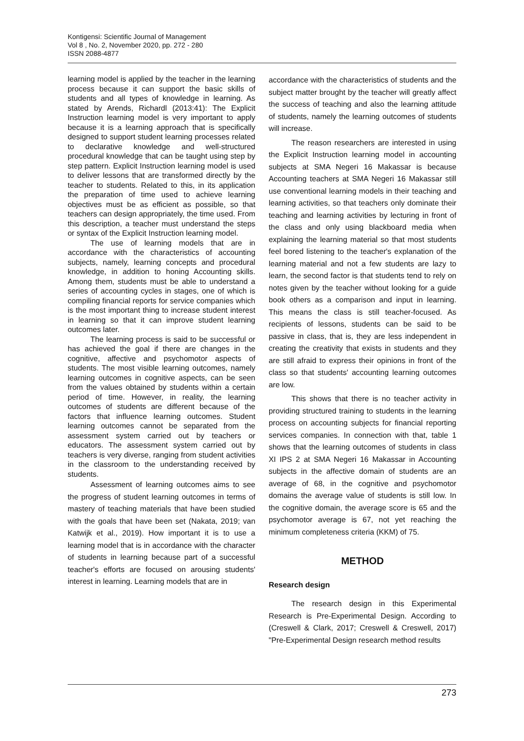Kontigensi: Scientific Journal of Management
Vol 8 , No. 2, November 2020, pp. 272 - 280
ISSN 2088-4877
learning model is applied by the teacher in the learning process because it can support the basic skills of students and all types of knowledge in learning. As stated by Arends, Richardl (2013:41): The Explicit Instruction learning model is very important to apply because it is a learning approach that is specifically designed to support student learning processes related to declarative knowledge and well-structured procedural knowledge that can be taught using step by step pattern. Explicit Instruction learning model is used to deliver lessons that are transformed directly by the teacher to students. Related to this, in its application the preparation of time used to achieve learning objectives must be as efficient as possible, so that teachers can design appropriately, the time used. From this description, a teacher must understand the steps or syntax of the Explicit Instruction learning model.
The use of learning models that are in accordance with the characteristics of accounting subjects, namely, learning concepts and procedural knowledge, in addition to honing Accounting skills. Among them, students must be able to understand a series of accounting cycles in stages, one of which is compiling financial reports for service companies which is the most important thing to increase student interest in learning so that it can improve student learning outcomes later.
The learning process is said to be successful or has achieved the goal if there are changes in the cognitive, affective and psychomotor aspects of students. The most visible learning outcomes, namely learning outcomes in cognitive aspects, can be seen from the values obtained by students within a certain period of time. However, in reality, the learning outcomes of students are different because of the factors that influence learning outcomes. Student learning outcomes cannot be separated from the assessment system carried out by teachers or educators. The assessment system carried out by teachers is very diverse, ranging from student activities in the classroom to the understanding received by students.
Assessment of learning outcomes aims to see the progress of student learning outcomes in terms of mastery of teaching materials that have been studied with the goals that have been set (Nakata, 2019; van Katwijk et al., 2019). How important it is to use a learning model that is in accordance with the character of students in learning because part of a successful teacher's efforts are focused on arousing students' interest in learning. Learning models that are in
accordance with the characteristics of students and the subject matter brought by the teacher will greatly affect the success of teaching and also the learning attitude of students, namely the learning outcomes of students will increase.
The reason researchers are interested in using the Explicit Instruction learning model in accounting subjects at SMA Negeri 16 Makassar is because Accounting teachers at SMA Negeri 16 Makassar still use conventional learning models in their teaching and learning activities, so that teachers only dominate their teaching and learning activities by lecturing in front of the class and only using blackboard media when explaining the learning material so that most students feel bored listening to the teacher's explanation of the learning material and not a few students are lazy to learn, the second factor is that students tend to rely on notes given by the teacher without looking for a guide book others as a comparison and input in learning. This means the class is still teacher-focused. As recipients of lessons, students can be said to be passive in class, that is, they are less independent in creating the creativity that exists in students and they are still afraid to express their opinions in front of the class so that students' accounting learning outcomes are low.
This shows that there is no teacher activity in providing structured training to students in the learning process on accounting subjects for financial reporting services companies. In connection with that, table 1 shows that the learning outcomes of students in class XI IPS 2 at SMA Negeri 16 Makassar in Accounting subjects in the affective domain of students are an average of 68, in the cognitive and psychomotor domains the average value of students is still low. In the cognitive domain, the average score is 65 and the psychomotor average is 67, not yet reaching the minimum completeness criteria (KKM) of 75.
METHOD
Research design
The research design in this Experimental Research is Pre-Experimental Design. According to (Creswell & Clark, 2017; Creswell & Creswell, 2017) "Pre-Experimental Design research method results
273